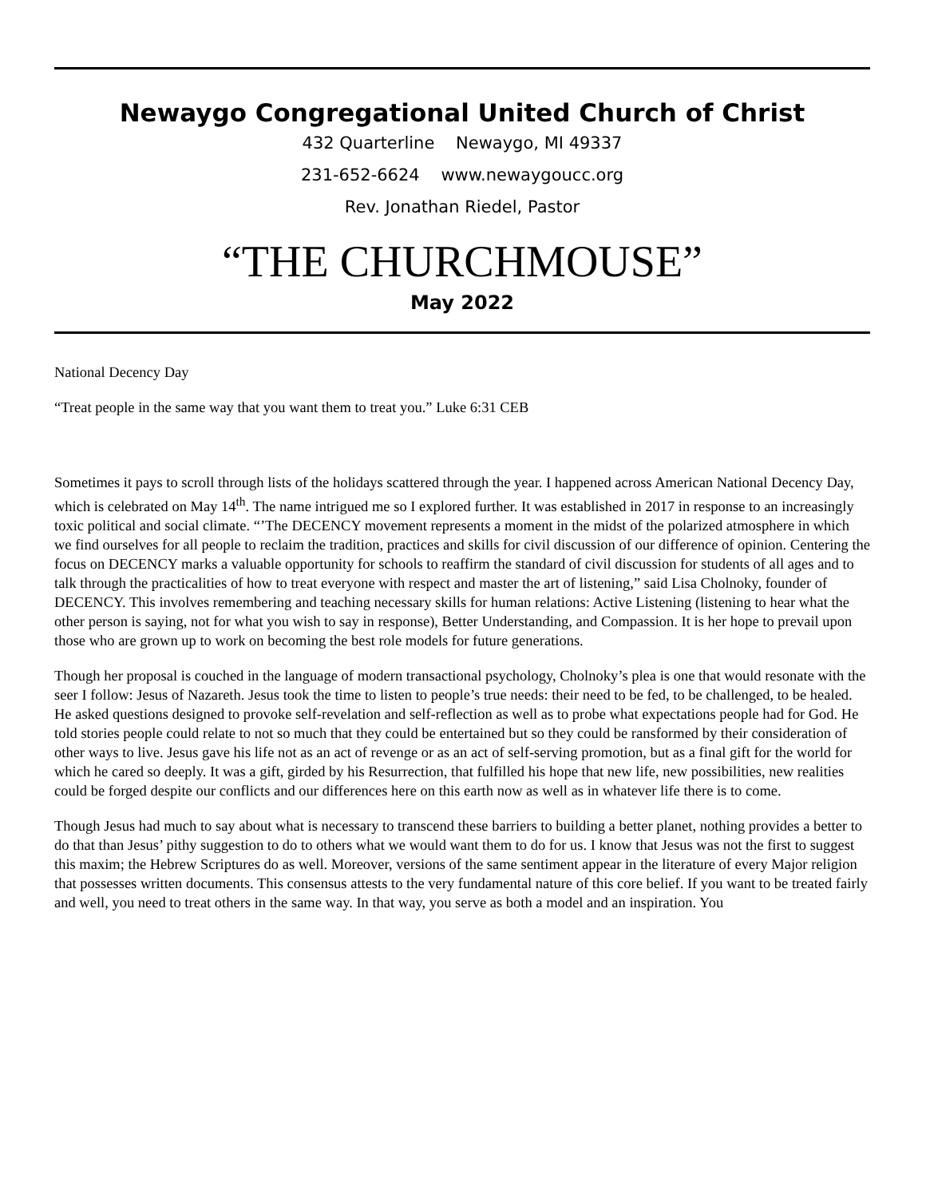Newaygo Congregational United Church of Christ
432 Quarterline Newaygo, MI 49337
231-652-6624 www.newaygoucc.org
Rev. Jonathan Riedel, Pastor
“THE CHURCHMOUSE”
May 2022
National Decency Day
“Treat people in the same way that you want them to treat you.” Luke 6:31 CEB
Sometimes it pays to scroll through lists of the holidays scattered through the year. I happened across American National Decency Day, which is celebrated on May 14<sup>th</sup>. The name intrigued me so I explored further. It was established in 2017 in response to an increasingly toxic political and social climate. “’The DECENCY movement represents a moment in the midst of the polarized atmosphere in which we find ourselves for all people to reclaim the tradition, practices and skills for civil discussion of our difference of opinion. Centering the focus on DECENCY marks a valuable opportunity for schools to reaffirm the standard of civil discussion for students of all ages and to talk through the practicalities of how to treat everyone with respect and master the art of listening,” said Lisa Cholnoky, founder of DECENCY. This involves remembering and teaching necessary skills for human relations: Active Listening (listening to hear what the other person is saying, not for what you wish to say in response), Better Understanding, and Compassion. It is her hope to prevail upon those who are grown up to work on becoming the best role models for future generations.
Though her proposal is couched in the language of modern transactional psychology, Cholnoky’s plea is one that would resonate with the seer I follow: Jesus of Nazareth. Jesus took the time to listen to people’s true needs: their need to be fed, to be challenged, to be healed. He asked questions designed to provoke self-revelation and self-reflection as well as to probe what expectations people had for God. He told stories people could relate to not so much that they could be entertained but so they could be ransformed by their consideration of other ways to live. Jesus gave his life not as an act of revenge or as an act of self-serving promotion, but as a final gift for the world for which he cared so deeply. It was a gift, girded by his Resurrection, that fulfilled his hope that new life, new possibilities, new realities could be forged despite our conflicts and our differences here on this earth now as well as in whatever life there is to come.
Though Jesus had much to say about what is necessary to transcend these barriers to building a better planet, nothing provides a better to do that than Jesus’ pithy suggestion to do to others what we would want them to do for us. I know that Jesus was not the first to suggest this maxim; the Hebrew Scriptures do as well. Moreover, versions of the same sentiment appear in the literature of every Major religion that possesses written documents. This consensus attests to the very fundamental nature of this core belief. If you want to be treated fairly and well, you need to treat others in the same way. In that way, you serve as both a model and an inspiration. You